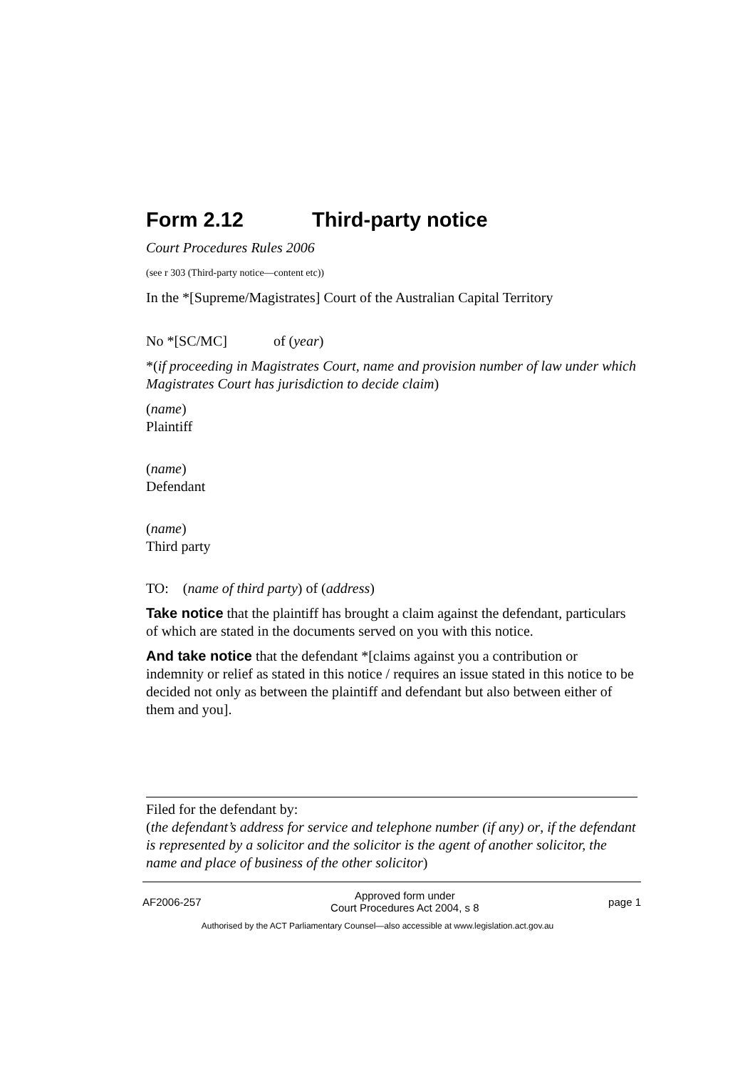Form 2.12 Third-party notice
Court Procedures Rules 2006
(see r 303 (Third-party notice—content etc))
In the *[Supreme/Magistrates] Court of the Australian Capital Territory
No *[SC/MC] of (year)
*(if proceeding in Magistrates Court, name and provision number of law under which Magistrates Court has jurisdiction to decide claim)
(name)
Plaintiff
(name)
Defendant
(name)
Third party
TO: (name of third party) of (address)
Take notice that the plaintiff has brought a claim against the defendant, particulars of which are stated in the documents served on you with this notice.
And take notice that the defendant *[claims against you a contribution or indemnity or relief as stated in this notice / requires an issue stated in this notice to be decided not only as between the plaintiff and defendant but also between either of them and you].
Filed for the defendant by:
(the defendant’s address for service and telephone number (if any) or, if the defendant is represented by a solicitor and the solicitor is the agent of another solicitor, the name and place of business of the other solicitor)
AF2006-257 Approved form under
Court Procedures Act 2004, s 8 page 1
Authorised by the ACT Parliamentary Counsel—also accessible at www.legislation.act.gov.au